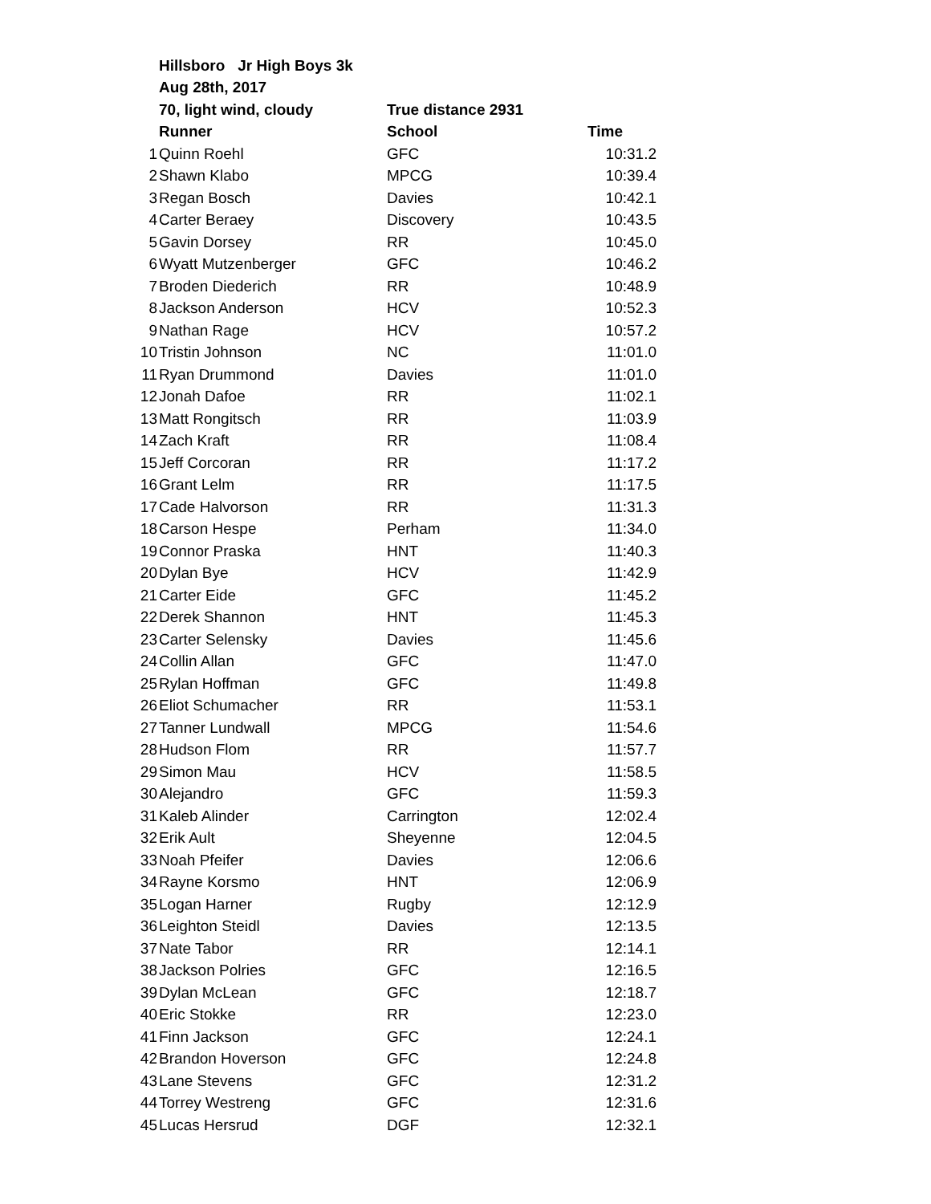| | Hillsboro Jr High Boys 3k | | |
| | Aug 28th, 2017 | | |
| | 70, light wind, cloudy | True distance 2931 | |
| | Runner | School | Time |
| 1 | Quinn Roehl | GFC | 10:31.2 |
| 2 | Shawn Klabo | MPCG | 10:39.4 |
| 3 | Regan Bosch | Davies | 10:42.1 |
| 4 | Carter Beraey | Discovery | 10:43.5 |
| 5 | Gavin Dorsey | RR | 10:45.0 |
| 6 | Wyatt Mutzenberger | GFC | 10:46.2 |
| 7 | Broden Diederich | RR | 10:48.9 |
| 8 | Jackson Anderson | HCV | 10:52.3 |
| 9 | Nathan Rage | HCV | 10:57.2 |
| 10 | Tristin Johnson | NC | 11:01.0 |
| 11 | Ryan Drummond | Davies | 11:01.0 |
| 12 | Jonah Dafoe | RR | 11:02.1 |
| 13 | Matt Rongitsch | RR | 11:03.9 |
| 14 | Zach Kraft | RR | 11:08.4 |
| 15 | Jeff Corcoran | RR | 11:17.2 |
| 16 | Grant Lelm | RR | 11:17.5 |
| 17 | Cade Halvorson | RR | 11:31.3 |
| 18 | Carson Hespe | Perham | 11:34.0 |
| 19 | Connor Praska | HNT | 11:40.3 |
| 20 | Dylan Bye | HCV | 11:42.9 |
| 21 | Carter Eide | GFC | 11:45.2 |
| 22 | Derek Shannon | HNT | 11:45.3 |
| 23 | Carter Selensky | Davies | 11:45.6 |
| 24 | Collin Allan | GFC | 11:47.0 |
| 25 | Rylan Hoffman | GFC | 11:49.8 |
| 26 | Eliot Schumacher | RR | 11:53.1 |
| 27 | Tanner Lundwall | MPCG | 11:54.6 |
| 28 | Hudson Flom | RR | 11:57.7 |
| 29 | Simon Mau | HCV | 11:58.5 |
| 30 | Alejandro | GFC | 11:59.3 |
| 31 | Kaleb Alinder | Carrington | 12:02.4 |
| 32 | Erik Ault | Sheyenne | 12:04.5 |
| 33 | Noah Pfeifer | Davies | 12:06.6 |
| 34 | Rayne Korsmo | HNT | 12:06.9 |
| 35 | Logan Harner | Rugby | 12:12.9 |
| 36 | Leighton Steidl | Davies | 12:13.5 |
| 37 | Nate Tabor | RR | 12:14.1 |
| 38 | Jackson Polries | GFC | 12:16.5 |
| 39 | Dylan McLean | GFC | 12:18.7 |
| 40 | Eric Stokke | RR | 12:23.0 |
| 41 | Finn Jackson | GFC | 12:24.1 |
| 42 | Brandon Hoverson | GFC | 12:24.8 |
| 43 | Lane Stevens | GFC | 12:31.2 |
| 44 | Torrey Westreng | GFC | 12:31.6 |
| 45 | Lucas Hersrud | DGF | 12:32.1 |